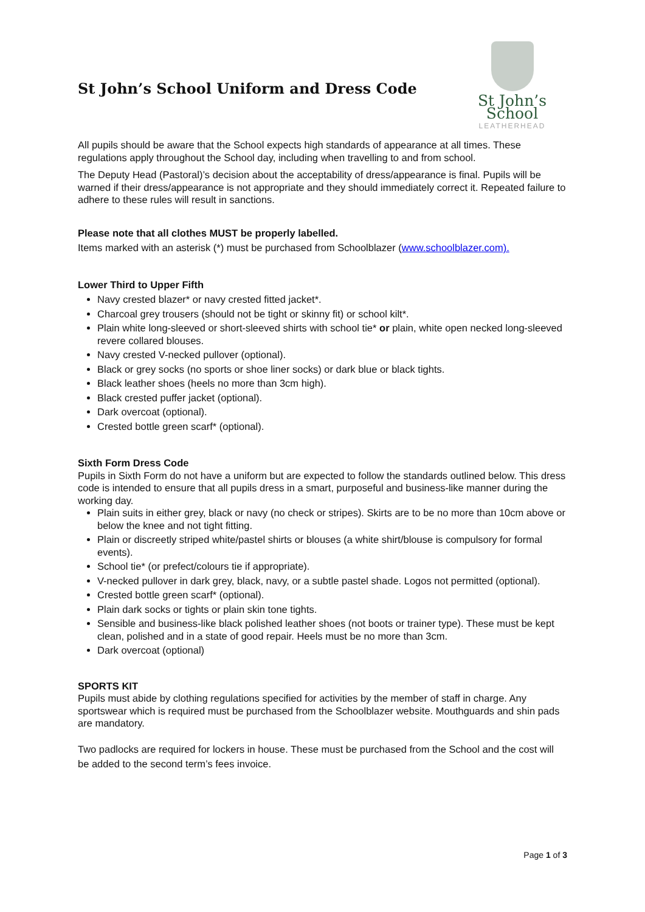St John’s School Uniform and Dress Code
St John’s School
LEATHERHEAD
All pupils should be aware that the School expects high standards of appearance at all times. These regulations apply throughout the School day, including when travelling to and from school.
The Deputy Head (Pastoral)’s decision about the acceptability of dress/appearance is final. Pupils will be warned if their dress/appearance is not appropriate and they should immediately correct it. Repeated failure to adhere to these rules will result in sanctions.
Please note that all clothes MUST be properly labelled.
Items marked with an asterisk (*) must be purchased from Schoolblazer (www.schoolblazer.com).
Lower Third to Upper Fifth
Navy crested blazer* or navy crested fitted jacket*.
Charcoal grey trousers (should not be tight or skinny fit) or school kilt*.
Plain white long-sleeved or short-sleeved shirts with school tie* or plain, white open necked long-sleeved revere collared blouses.
Navy crested V-necked pullover (optional).
Black or grey socks (no sports or shoe liner socks) or dark blue or black tights.
Black leather shoes (heels no more than 3cm high).
Black crested puffer jacket (optional).
Dark overcoat (optional).
Crested bottle green scarf* (optional).
Sixth Form Dress Code
Pupils in Sixth Form do not have a uniform but are expected to follow the standards outlined below. This dress code is intended to ensure that all pupils dress in a smart, purposeful and business-like manner during the working day.
Plain suits in either grey, black or navy (no check or stripes). Skirts are to be no more than 10cm above or below the knee and not tight fitting.
Plain or discreetly striped white/pastel shirts or blouses (a white shirt/blouse is compulsory for formal events).
School tie* (or prefect/colours tie if appropriate).
V-necked pullover in dark grey, black, navy, or a subtle pastel shade. Logos not permitted (optional).
Crested bottle green scarf* (optional).
Plain dark socks or tights or plain skin tone tights.
Sensible and business-like black polished leather shoes (not boots or trainer type). These must be kept clean, polished and in a state of good repair. Heels must be no more than 3cm.
Dark overcoat (optional)
SPORTS KIT
Pupils must abide by clothing regulations specified for activities by the member of staff in charge. Any sportswear which is required must be purchased from the Schoolblazer website. Mouthguards and shin pads are mandatory.
Two padlocks are required for lockers in house. These must be purchased from the School and the cost will be added to the second term’s fees invoice.
Page 1 of 3